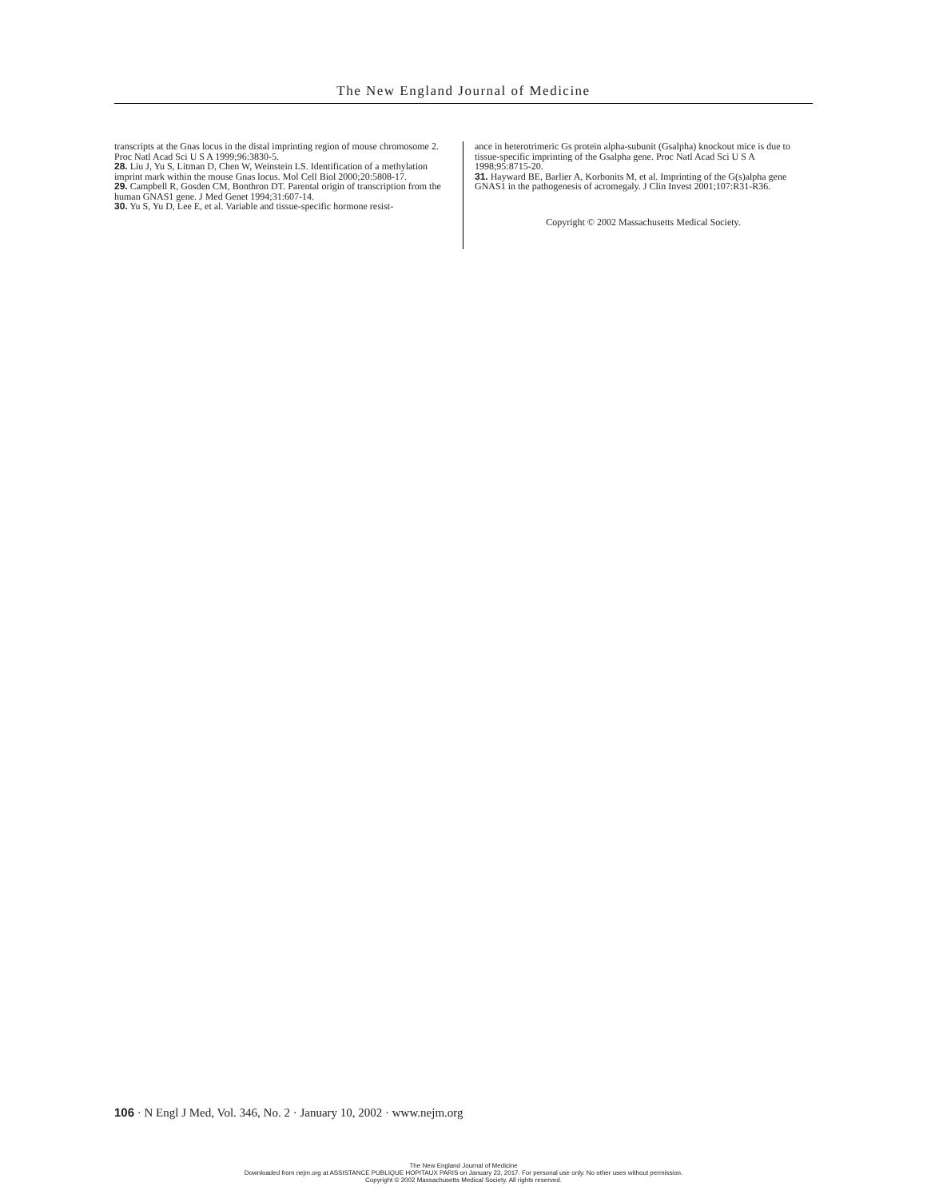The New England Journal of Medicine
transcripts at the Gnas locus in the distal imprinting region of mouse chromosome 2. Proc Natl Acad Sci U S A 1999;96:3830-5.
28. Liu J, Yu S, Litman D, Chen W, Weinstein LS. Identification of a methylation imprint mark within the mouse Gnas locus. Mol Cell Biol 2000;20:5808-17.
29. Campbell R, Gosden CM, Bonthron DT. Parental origin of transcription from the human GNAS1 gene. J Med Genet 1994;31:607-14.
30. Yu S, Yu D, Lee E, et al. Variable and tissue-specific hormone resist-
ance in heterotrimeric Gs protein alpha-subunit (Gsalpha) knockout mice is due to tissue-specific imprinting of the Gsalpha gene. Proc Natl Acad Sci U S A 1998;95:8715-20.
31. Hayward BE, Barlier A, Korbonits M, et al. Imprinting of the G(s)alpha gene GNAS1 in the pathogenesis of acromegaly. J Clin Invest 2001;107:R31-R36.
Copyright © 2002 Massachusetts Medical Society.
106 · N Engl J Med, Vol. 346, No. 2 · January 10, 2002 · www.nejm.org
The New England Journal of Medicine
Downloaded from nejm.org at ASSISTANCE PUBLIQUE HOPITAUX PARIS on January 23, 2017. For personal use only. No other uses without permission.
Copyright © 2002 Massachusetts Medical Society. All rights reserved.